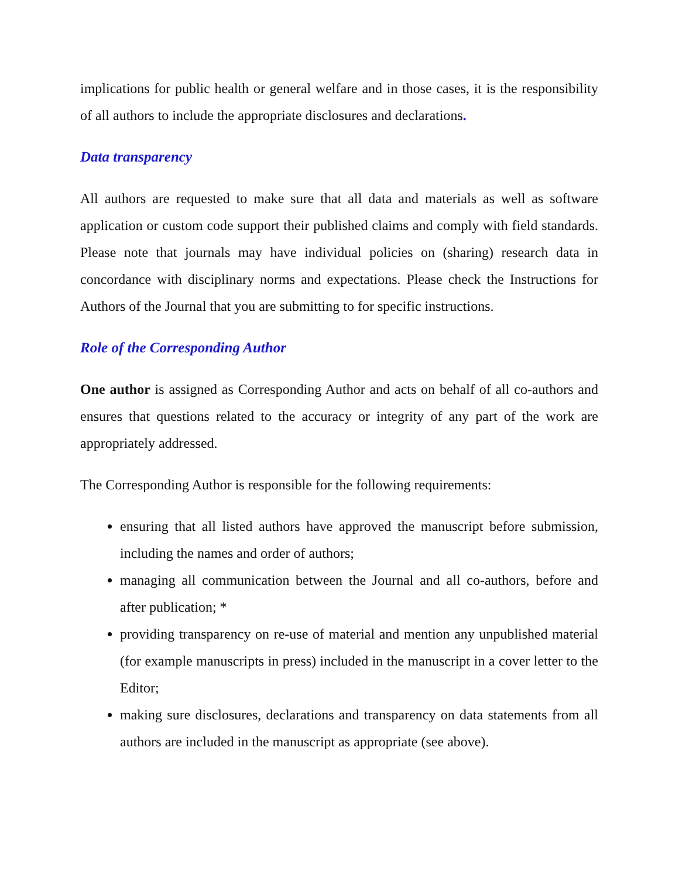implications for public health or general welfare and in those cases, it is the responsibility of all authors to include the appropriate disclosures and declarations.
Data transparency
All authors are requested to make sure that all data and materials as well as software application or custom code support their published claims and comply with field standards. Please note that journals may have individual policies on (sharing) research data in concordance with disciplinary norms and expectations. Please check the Instructions for Authors of the Journal that you are submitting to for specific instructions.
Role of the Corresponding Author
One author is assigned as Corresponding Author and acts on behalf of all co-authors and ensures that questions related to the accuracy or integrity of any part of the work are appropriately addressed.
The Corresponding Author is responsible for the following requirements:
ensuring that all listed authors have approved the manuscript before submission, including the names and order of authors;
managing all communication between the Journal and all co-authors, before and after publication; *
providing transparency on re-use of material and mention any unpublished material (for example manuscripts in press) included in the manuscript in a cover letter to the Editor;
making sure disclosures, declarations and transparency on data statements from all authors are included in the manuscript as appropriate (see above).